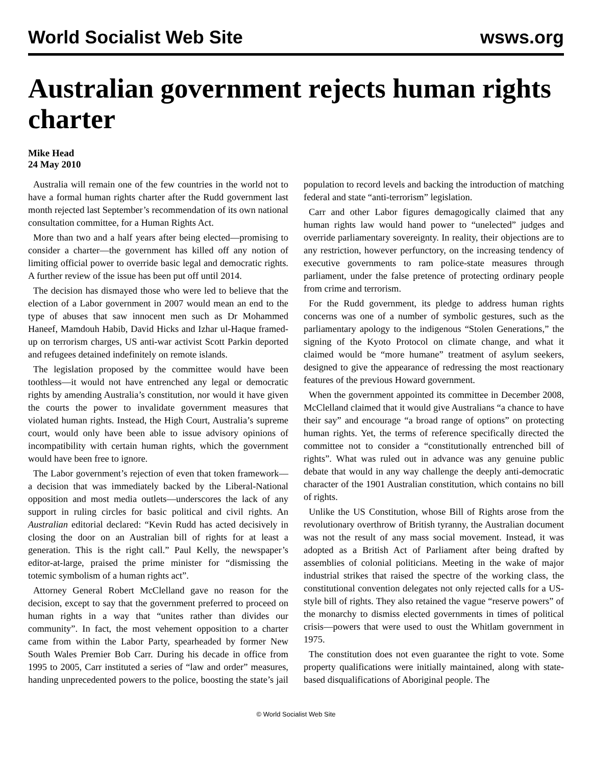World Socialist Web Site wsws.org
Australian government rejects human rights charter
Mike Head
24 May 2010
Australia will remain one of the few countries in the world not to have a formal human rights charter after the Rudd government last month rejected last September’s recommendation of its own national consultation committee, for a Human Rights Act.
More than two and a half years after being elected—promising to consider a charter—the government has killed off any notion of limiting official power to override basic legal and democratic rights. A further review of the issue has been put off until 2014.
The decision has dismayed those who were led to believe that the election of a Labor government in 2007 would mean an end to the type of abuses that saw innocent men such as Dr Mohammed Haneef, Mamdouh Habib, David Hicks and Izhar ul-Haque framed-up on terrorism charges, US anti-war activist Scott Parkin deported and refugees detained indefinitely on remote islands.
The legislation proposed by the committee would have been toothless—it would not have entrenched any legal or democratic rights by amending Australia’s constitution, nor would it have given the courts the power to invalidate government measures that violated human rights. Instead, the High Court, Australia’s supreme court, would only have been able to issue advisory opinions of incompatibility with certain human rights, which the government would have been free to ignore.
The Labor government’s rejection of even that token framework—a decision that was immediately backed by the Liberal-National opposition and most media outlets—underscores the lack of any support in ruling circles for basic political and civil rights. An Australian editorial declared: “Kevin Rudd has acted decisively in closing the door on an Australian bill of rights for at least a generation. This is the right call.” Paul Kelly, the newspaper’s editor-at-large, praised the prime minister for “dismissing the totemic symbolism of a human rights act”.
Attorney General Robert McClelland gave no reason for the decision, except to say that the government preferred to proceed on human rights in a way that “unites rather than divides our community”. In fact, the most vehement opposition to a charter came from within the Labor Party, spearheaded by former New South Wales Premier Bob Carr. During his decade in office from 1995 to 2005, Carr instituted a series of “law and order” measures, handing unprecedented powers to the police, boosting the state’s jail population to record levels and backing the introduction of matching federal and state “anti-terrorism” legislation.
Carr and other Labor figures demagogically claimed that any human rights law would hand power to “unelected” judges and override parliamentary sovereignty. In reality, their objections are to any restriction, however perfunctory, on the increasing tendency of executive governments to ram police-state measures through parliament, under the false pretence of protecting ordinary people from crime and terrorism.
For the Rudd government, its pledge to address human rights concerns was one of a number of symbolic gestures, such as the parliamentary apology to the indigenous “Stolen Generations,” the signing of the Kyoto Protocol on climate change, and what it claimed would be “more humane” treatment of asylum seekers, designed to give the appearance of redressing the most reactionary features of the previous Howard government.
When the government appointed its committee in December 2008, McClelland claimed that it would give Australians “a chance to have their say” and encourage “a broad range of options” on protecting human rights. Yet, the terms of reference specifically directed the committee not to consider a “constitutionally entrenched bill of rights”. What was ruled out in advance was any genuine public debate that would in any way challenge the deeply anti-democratic character of the 1901 Australian constitution, which contains no bill of rights.
Unlike the US Constitution, whose Bill of Rights arose from the revolutionary overthrow of British tyranny, the Australian document was not the result of any mass social movement. Instead, it was adopted as a British Act of Parliament after being drafted by assemblies of colonial politicians. Meeting in the wake of major industrial strikes that raised the spectre of the working class, the constitutional convention delegates not only rejected calls for a US-style bill of rights. They also retained the vague “reserve powers” of the monarchy to dismiss elected governments in times of political crisis—powers that were used to oust the Whitlam government in 1975.
The constitution does not even guarantee the right to vote. Some property qualifications were initially maintained, along with state-based disqualifications of Aboriginal people. The
© World Socialist Web Site